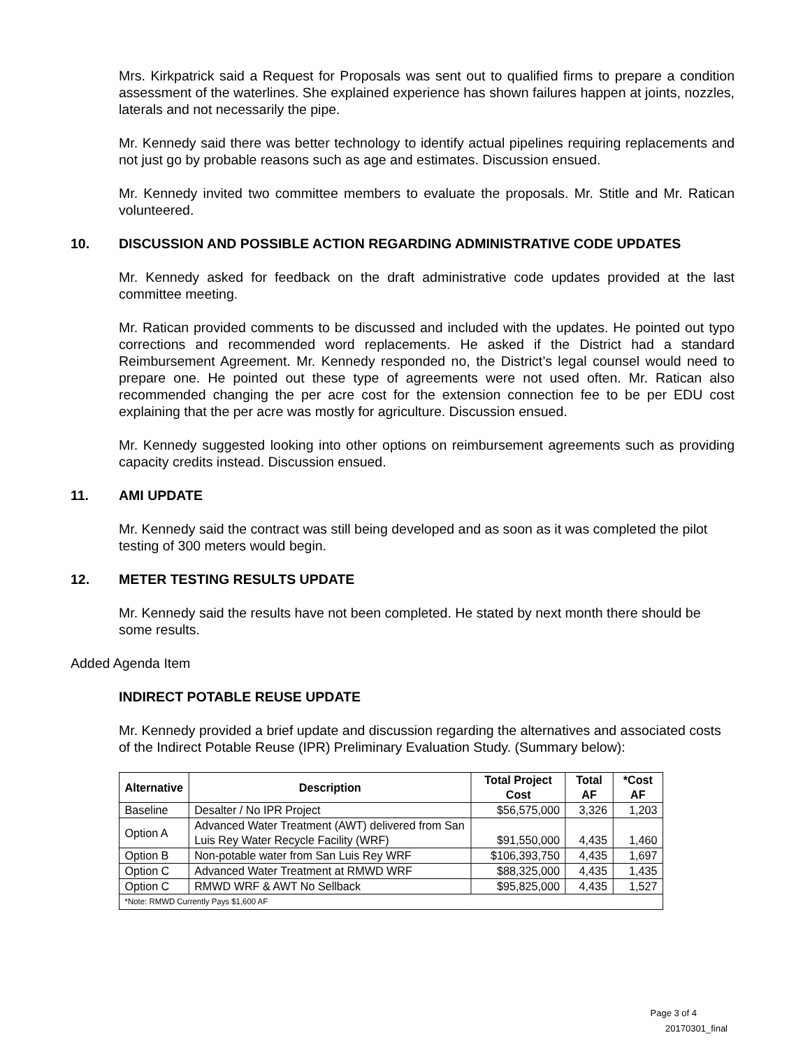Mrs. Kirkpatrick said a Request for Proposals was sent out to qualified firms to prepare a condition assessment of the waterlines. She explained experience has shown failures happen at joints, nozzles, laterals and not necessarily the pipe.
Mr. Kennedy said there was better technology to identify actual pipelines requiring replacements and not just go by probable reasons such as age and estimates. Discussion ensued.
Mr. Kennedy invited two committee members to evaluate the proposals. Mr. Stitle and Mr. Ratican volunteered.
10. DISCUSSION AND POSSIBLE ACTION REGARDING ADMINISTRATIVE CODE UPDATES
Mr. Kennedy asked for feedback on the draft administrative code updates provided at the last committee meeting.
Mr. Ratican provided comments to be discussed and included with the updates. He pointed out typo corrections and recommended word replacements. He asked if the District had a standard Reimbursement Agreement. Mr. Kennedy responded no, the District’s legal counsel would need to prepare one. He pointed out these type of agreements were not used often. Mr. Ratican also recommended changing the per acre cost for the extension connection fee to be per EDU cost explaining that the per acre was mostly for agriculture. Discussion ensued.
Mr. Kennedy suggested looking into other options on reimbursement agreements such as providing capacity credits instead. Discussion ensued.
11. AMI UPDATE
Mr. Kennedy said the contract was still being developed and as soon as it was completed the pilot testing of 300 meters would begin.
12. METER TESTING RESULTS UPDATE
Mr. Kennedy said the results have not been completed. He stated by next month there should be some results.
Added Agenda Item
INDIRECT POTABLE REUSE UPDATE
Mr. Kennedy provided a brief update and discussion regarding the alternatives and associated costs of the Indirect Potable Reuse (IPR) Preliminary Evaluation Study. (Summary below):
| Alternative | Description | Total Project Cost | Total AF | *Cost AF |
| --- | --- | --- | --- | --- |
| Baseline | Desalter / No IPR Project | $56,575,000 | 3,326 | 1,203 |
| Option A | Advanced Water Treatment (AWT) delivered from San Luis Rey Water Recycle Facility (WRF) | $91,550,000 | 4,435 | 1,460 |
| Option B | Non-potable water from San Luis Rey WRF | $106,393,750 | 4,435 | 1,697 |
| Option C | Advanced Water Treatment at RMWD WRF | $88,325,000 | 4,435 | 1,435 |
| Option C | RMWD WRF & AWT No Sellback | $95,825,000 | 4,435 | 1,527 |
| *Note: RMWD Currently Pays $1,600 AF | | | | |
Page 3 of 4
20170301_final